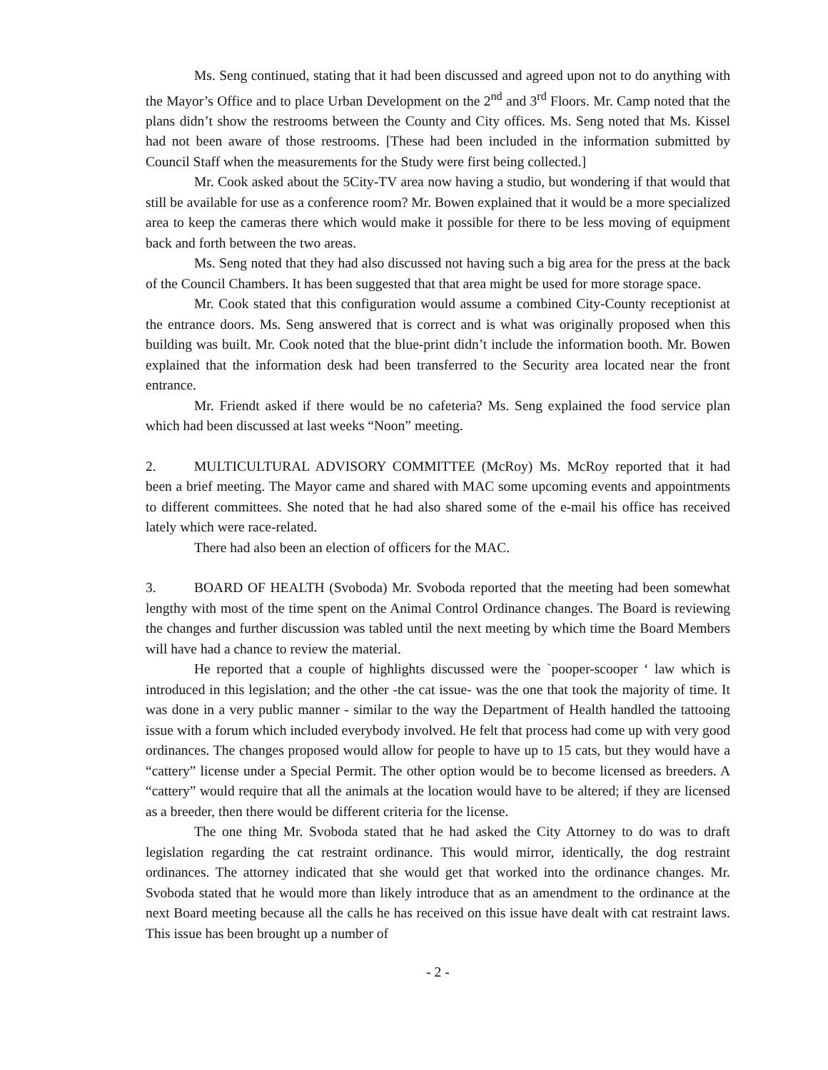Ms. Seng continued, stating that it had been discussed and agreed upon not to do anything with the Mayor’s Office and to place Urban Development on the 2<sup>nd</sup> and 3<sup>rd</sup> Floors. Mr. Camp noted that the plans didn’t show the restrooms between the County and City offices. Ms. Seng noted that Ms. Kissel had not been aware of those restrooms. [These had been included in the information submitted by Council Staff when the measurements for the Study were first being collected.]
Mr. Cook asked about the 5City-TV area now having a studio, but wondering if that would that still be available for use as a conference room? Mr. Bowen explained that it would be a more specialized area to keep the cameras there which would make it possible for there to be less moving of equipment back and forth between the two areas.
Ms. Seng noted that they had also discussed not having such a big area for the press at the back of the Council Chambers. It has been suggested that that area might be used for more storage space.
Mr. Cook stated that this configuration would assume a combined City-County receptionist at the entrance doors. Ms. Seng answered that is correct and is what was originally proposed when this building was built. Mr. Cook noted that the blue-print didn’t include the information booth. Mr. Bowen explained that the information desk had been transferred to the Security area located near the front entrance.
Mr. Friendt asked if there would be no cafeteria? Ms. Seng explained the food service plan which had been discussed at last weeks “Noon” meeting.
2. MULTICULTURAL ADVISORY COMMITTEE (McRoy) Ms. McRoy reported that it had been a brief meeting. The Mayor came and shared with MAC some upcoming events and appointments to different committees. She noted that he had also shared some of the e-mail his office has received lately which were race-related.
There had also been an election of officers for the MAC.
3. BOARD OF HEALTH (Svoboda) Mr. Svoboda reported that the meeting had been somewhat lengthy with most of the time spent on the Animal Control Ordinance changes. The Board is reviewing the changes and further discussion was tabled until the next meeting by which time the Board Members will have had a chance to review the material.
He reported that a couple of highlights discussed were the `pooper-scooper ‘ law which is introduced in this legislation; and the other -the cat issue- was the one that took the majority of time. It was done in a very public manner - similar to the way the Department of Health handled the tattooing issue with a forum which included everybody involved. He felt that process had come up with very good ordinances. The changes proposed would allow for people to have up to 15 cats, but they would have a “cattery” license under a Special Permit. The other option would be to become licensed as breeders. A “cattery” would require that all the animals at the location would have to be altered; if they are licensed as a breeder, then there would be different criteria for the license.
The one thing Mr. Svoboda stated that he had asked the City Attorney to do was to draft legislation regarding the cat restraint ordinance. This would mirror, identically, the dog restraint ordinances. The attorney indicated that she would get that worked into the ordinance changes. Mr. Svoboda stated that he would more than likely introduce that as an amendment to the ordinance at the next Board meeting because all the calls he has received on this issue have dealt with cat restraint laws. This issue has been brought up a number of
- 2 -